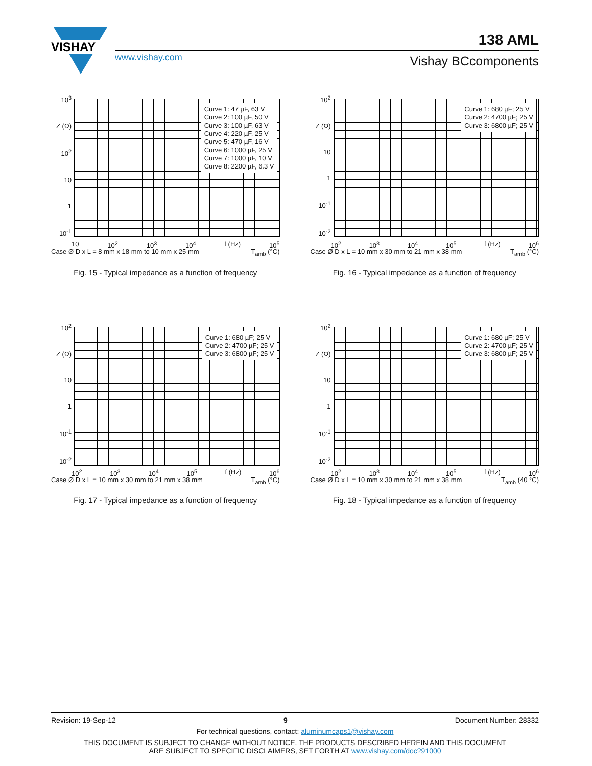VISHAY
138 AML
www.vishay.com Vishay BCcomponents
10<sup>3</sup>
Z (Ω)
10<sup>2</sup>
10
1
10<sup>-1</sup>
Curve 1: 47 µF, 63 V
Curve 2: 100 µF, 50 V
Curve 3: 100 µF, 63 V
Curve 4: 220 µF, 25 V
Curve 5: 470 µF, 16 V
Curve 6: 1000 µF, 25 V
Curve 7: 1000 µF, 10 V
Curve 8: 2200 µF, 6.3 V
10 10<sup>2</sup> 10<sup>3</sup> 10<sup>4</sup> f (Hz) 10<sup>5</sup>
Case Ø D x L = 8 mm x 18 mm to 10 mm x 25 mm T<sub>amb</sub> (°C)
Fig. 15 - Typical impedance as a function of frequency
10<sup>2</sup>
Z (Ω)
10
1
10<sup>-1</sup>
10<sup>-2</sup>
Curve 1: 680 µF; 25 V
Curve 2: 4700 µF; 25 V
Curve 3: 6800 µF; 25 V
10<sup>2</sup> 10<sup>3</sup> 10<sup>4</sup> 10<sup>5</sup> f (Hz) 10<sup>6</sup>
Case Ø D x L = 10 mm x 30 mm to 21 mm x 38 mm T<sub>amb</sub> (°C)
Fig. 16 - Typical impedance as a function of frequency
10<sup>2</sup>
Z (Ω)
10
1
10<sup>-1</sup>
10<sup>-2</sup>
Curve 1: 680 µF; 25 V
Curve 2: 4700 µF; 25 V
Curve 3: 6800 µF; 25 V
10<sup>2</sup> 10<sup>3</sup> 10<sup>4</sup> 10<sup>5</sup> f (Hz) 10<sup>6</sup>
Case Ø D x L = 10 mm x 30 mm to 21 mm x 38 mm T<sub>amb</sub> (°C)
Fig. 17 - Typical impedance as a function of frequency
10<sup>2</sup>
Z (Ω)
10
1
10<sup>-1</sup>
10<sup>-2</sup>
Curve 1: 680 µF; 25 V
Curve 2: 4700 µF; 25 V
Curve 3: 6800 µF; 25 V
10<sup>2</sup> 10<sup>3</sup> 10<sup>4</sup> 10<sup>5</sup> f (Hz) 10<sup>6</sup>
Case Ø D x L = 10 mm x 30 mm to 21 mm x 38 mm T<sub>amb</sub> (40 °C)
Fig. 18 - Typical impedance as a function of frequency
Revision: 19-Sep-12 9 Document Number: 28332
For technical questions, contact: aluminumcaps1@vishay.com
THIS DOCUMENT IS SUBJECT TO CHANGE WITHOUT NOTICE. THE PRODUCTS DESCRIBED HEREIN AND THIS DOCUMENT
ARE SUBJECT TO SPECIFIC DISCLAIMERS, SET FORTH AT www.vishay.com/doc?91000